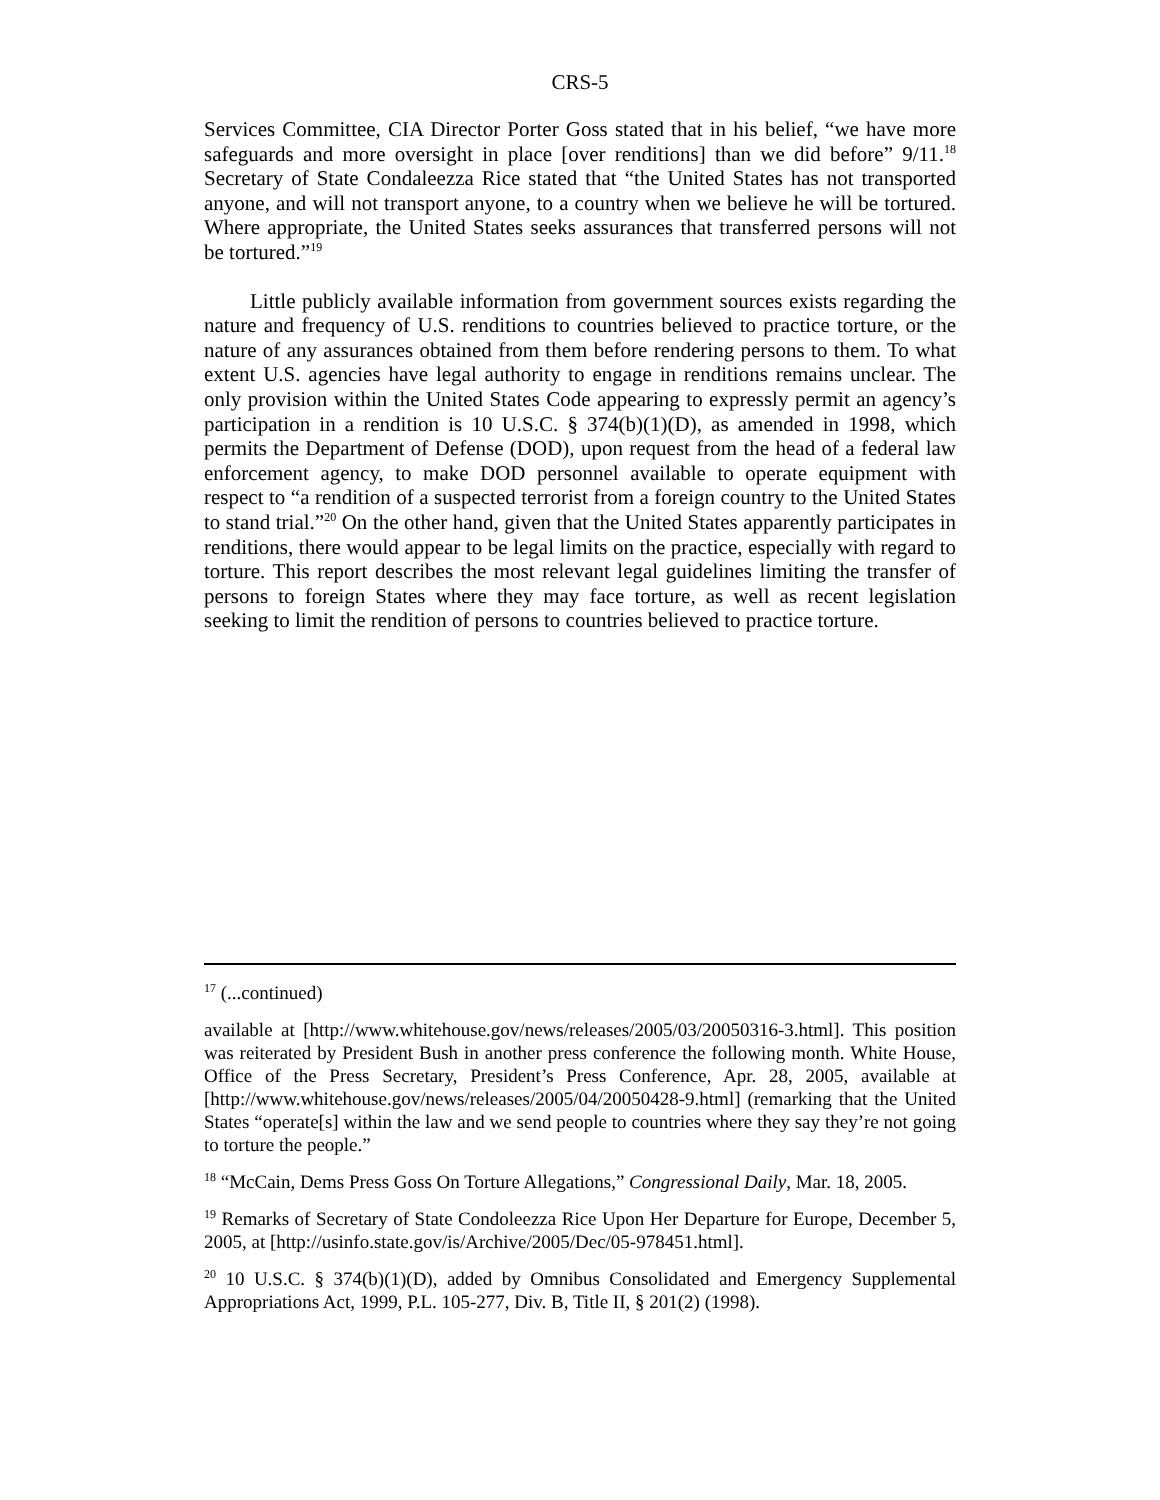CRS-5
Services Committee, CIA Director Porter Goss stated that in his belief, “we have more safeguards and more oversight in place [over renditions] than we did before” 9/11.<sup>18</sup> Secretary of State Condaleezza Rice stated that “the United States has not transported anyone, and will not transport anyone, to a country when we believe he will be tortured. Where appropriate, the United States seeks assurances that transferred persons will not be tortured.”<sup>19</sup>
Little publicly available information from government sources exists regarding the nature and frequency of U.S. renditions to countries believed to practice torture, or the nature of any assurances obtained from them before rendering persons to them. To what extent U.S. agencies have legal authority to engage in renditions remains unclear. The only provision within the United States Code appearing to expressly permit an agency’s participation in a rendition is 10 U.S.C. § 374(b)(1)(D), as amended in 1998, which permits the Department of Defense (DOD), upon request from the head of a federal law enforcement agency, to make DOD personnel available to operate equipment with respect to “a rendition of a suspected terrorist from a foreign country to the United States to stand trial.”<sup>20</sup> On the other hand, given that the United States apparently participates in renditions, there would appear to be legal limits on the practice, especially with regard to torture. This report describes the most relevant legal guidelines limiting the transfer of persons to foreign States where they may face torture, as well as recent legislation seeking to limit the rendition of persons to countries believed to practice torture.
<sup>17</sup> (...continued)
available at [http://www.whitehouse.gov/news/releases/2005/03/20050316-3.html]. This position was reiterated by President Bush in another press conference the following month. White House, Office of the Press Secretary, President’s Press Conference, Apr. 28, 2005, available at [http://www.whitehouse.gov/news/releases/2005/04/20050428-9.html] (remarking that the United States “operate[s] within the law and we send people to countries where they say they’re not going to torture the people.”
<sup>18</sup> “McCain, Dems Press Goss On Torture Allegations,” Congressional Daily, Mar. 18, 2005.
<sup>19</sup> Remarks of Secretary of State Condoleezza Rice Upon Her Departure for Europe, December 5, 2005, at [http://usinfo.state.gov/is/Archive/2005/Dec/05-978451.html].
<sup>20</sup> 10 U.S.C. § 374(b)(1)(D), added by Omnibus Consolidated and Emergency Supplemental Appropriations Act, 1999, P.L. 105-277, Div. B, Title II, § 201(2) (1998).